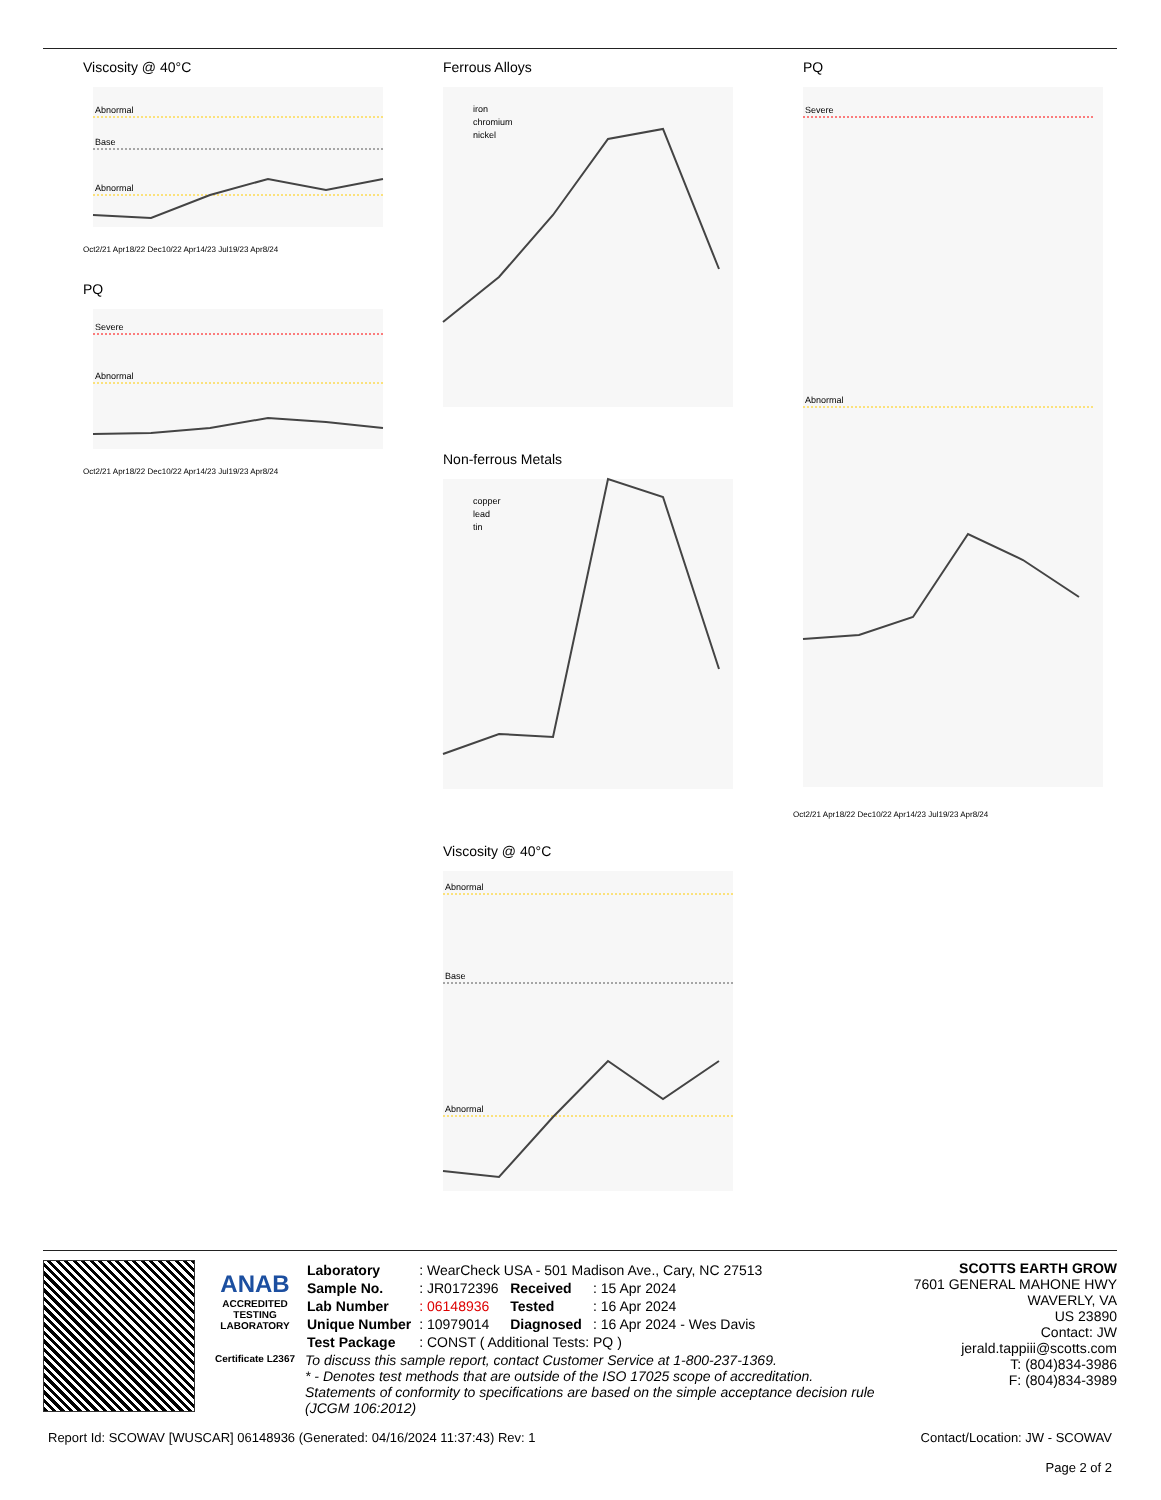Viscosity @ 40°C
Abnormal
Base
Abnormal
Oct2/21 Apr18/22 Dec10/22 Apr14/23 Jul19/23 Apr8/24
PQ
Severe
Abnormal
Oct2/21 Apr18/22 Dec10/22 Apr14/23 Jul19/23 Apr8/24
Ferrous Alloys
iron
chromium
nickel
Non-ferrous Metals
copper
lead
tin
Viscosity @ 40°C
Abnormal
Base
Abnormal
PQ
Severe
Abnormal
Oct2/21 Apr18/22 Dec10/22 Apr14/23 Jul19/23 Apr8/24
ANAB
ACCREDITED
TESTING LABORATORY
Certificate L2367
| Laboratory | : WearCheck USA - 501 Madison Ave., Cary, NC 27513 | | |
| Sample No. | : JR0172396 | Received | : 15 Apr 2024 |
| Lab Number | : 06148936 | Tested | : 16 Apr 2024 |
| Unique Number | : 10979014 | Diagnosed | : 16 Apr 2024 - Wes Davis |
| Test Package | : CONST ( Additional Tests: PQ ) | | |
To discuss this sample report, contact Customer Service at 1-800-237-1369.
* - Denotes test methods that are outside of the ISO 17025 scope of accreditation.
Statements of conformity to specifications are based on the simple acceptance decision rule (JCGM 106:2012)
SCOTTS EARTH GROW
7601 GENERAL MAHONE HWY
WAVERLY, VA
US 23890
Contact: JW
jerald.tappiii@scotts.com
T: (804)834-3986
F: (804)834-3989
Report Id: SCOWAV [WUSCAR] 06148936 (Generated: 04/16/2024 11:37:43) Rev: 1
Contact/Location: JW - SCOWAV
Page 2 of 2